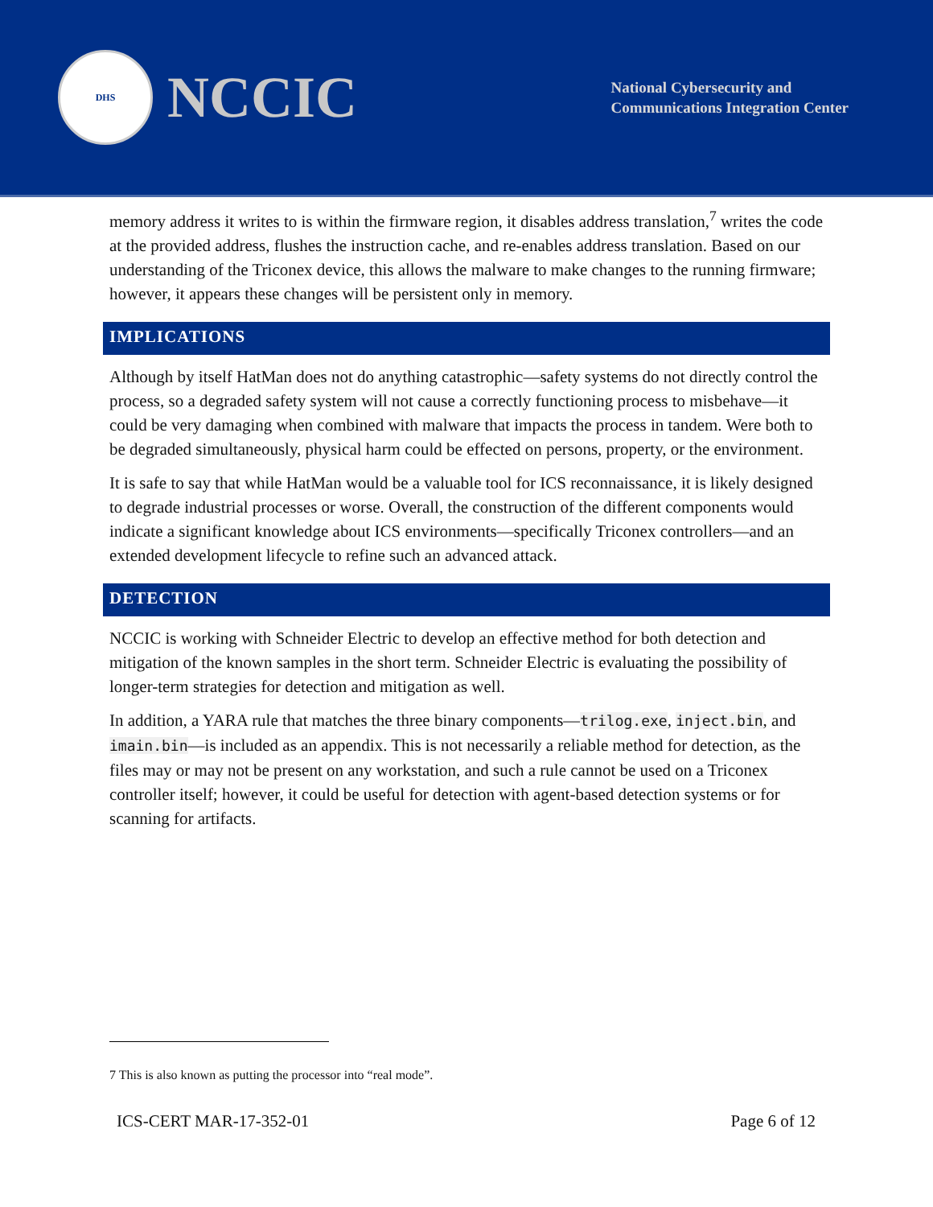DHS
NCCIC
National Cybersecurity and
Communications Integration Center
memory address it writes to is within the firmware region, it disables address translation,<sup>7</sup> writes the code at the provided address, flushes the instruction cache, and re-enables address translation. Based on our understanding of the Triconex device, this allows the malware to make changes to the running firmware; however, it appears these changes will be persistent only in memory.
IMPLICATIONS
Although by itself HatMan does not do anything catastrophic—safety systems do not directly control the process, so a degraded safety system will not cause a correctly functioning process to misbehave—it could be very damaging when combined with malware that impacts the process in tandem. Were both to be degraded simultaneously, physical harm could be effected on persons, property, or the environment.
It is safe to say that while HatMan would be a valuable tool for ICS reconnaissance, it is likely designed to degrade industrial processes or worse. Overall, the construction of the different components would indicate a significant knowledge about ICS environments—specifically Triconex controllers—and an extended development lifecycle to refine such an advanced attack.
DETECTION
NCCIC is working with Schneider Electric to develop an effective method for both detection and mitigation of the known samples in the short term. Schneider Electric is evaluating the possibility of longer-term strategies for detection and mitigation as well.
In addition, a YARA rule that matches the three binary components—trilog.exe, inject.bin, and imain.bin—is included as an appendix. This is not necessarily a reliable method for detection, as the files may or may not be present on any workstation, and such a rule cannot be used on a Triconex controller itself; however, it could be useful for detection with agent-based detection systems or for scanning for artifacts.
7 This is also known as putting the processor into “real mode”.
ICS-CERT MAR-17-352-01 Page 6 of 12